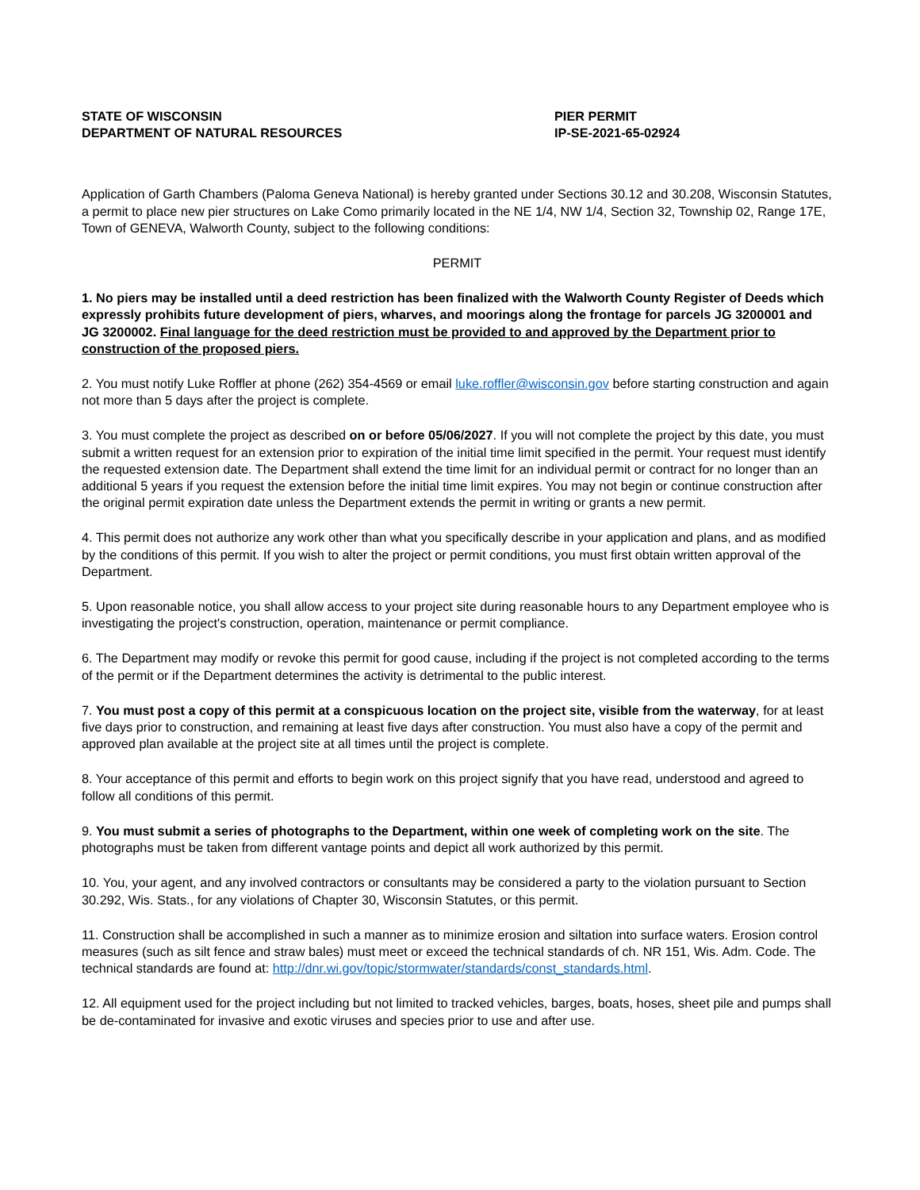STATE OF WISCONSIN
DEPARTMENT OF NATURAL RESOURCES
PIER PERMIT
IP-SE-2021-65-02924
Application of Garth Chambers (Paloma Geneva National) is hereby granted under Sections 30.12 and 30.208, Wisconsin Statutes, a permit to place new pier structures on Lake Como primarily located in the NE 1/4, NW 1/4, Section 32, Township 02, Range 17E, Town of GENEVA, Walworth County, subject to the following conditions:
PERMIT
1. No piers may be installed until a deed restriction has been finalized with the Walworth County Register of Deeds which expressly prohibits future development of piers, wharves, and moorings along the frontage for parcels JG 3200001 and JG 3200002. Final language for the deed restriction must be provided to and approved by the Department prior to construction of the proposed piers.
2. You must notify Luke Roffler at phone (262) 354-4569 or email luke.roffler@wisconsin.gov before starting construction and again not more than 5 days after the project is complete.
3. You must complete the project as described on or before 05/06/2027. If you will not complete the project by this date, you must submit a written request for an extension prior to expiration of the initial time limit specified in the permit. Your request must identify the requested extension date. The Department shall extend the time limit for an individual permit or contract for no longer than an additional 5 years if you request the extension before the initial time limit expires. You may not begin or continue construction after the original permit expiration date unless the Department extends the permit in writing or grants a new permit.
4. This permit does not authorize any work other than what you specifically describe in your application and plans, and as modified by the conditions of this permit. If you wish to alter the project or permit conditions, you must first obtain written approval of the Department.
5. Upon reasonable notice, you shall allow access to your project site during reasonable hours to any Department employee who is investigating the project's construction, operation, maintenance or permit compliance.
6. The Department may modify or revoke this permit for good cause, including if the project is not completed according to the terms of the permit or if the Department determines the activity is detrimental to the public interest.
7. You must post a copy of this permit at a conspicuous location on the project site, visible from the waterway, for at least five days prior to construction, and remaining at least five days after construction. You must also have a copy of the permit and approved plan available at the project site at all times until the project is complete.
8. Your acceptance of this permit and efforts to begin work on this project signify that you have read, understood and agreed to follow all conditions of this permit.
9. You must submit a series of photographs to the Department, within one week of completing work on the site. The photographs must be taken from different vantage points and depict all work authorized by this permit.
10. You, your agent, and any involved contractors or consultants may be considered a party to the violation pursuant to Section 30.292, Wis. Stats., for any violations of Chapter 30, Wisconsin Statutes, or this permit.
11. Construction shall be accomplished in such a manner as to minimize erosion and siltation into surface waters. Erosion control measures (such as silt fence and straw bales) must meet or exceed the technical standards of ch. NR 151, Wis. Adm. Code. The technical standards are found at: http://dnr.wi.gov/topic/stormwater/standards/const_standards.html.
12. All equipment used for the project including but not limited to tracked vehicles, barges, boats, hoses, sheet pile and pumps shall be de-contaminated for invasive and exotic viruses and species prior to use and after use.